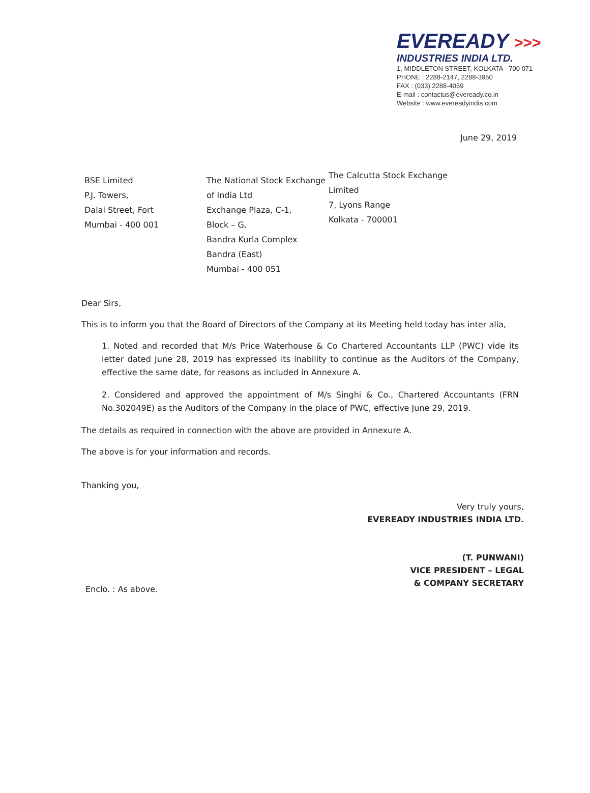EVEREADY >>>
INDUSTRIES INDIA LTD.
1, MIDDLETON STREET, KOLKATA - 700 071
PHONE : 2288-2147, 2288-3950
FAX : (033) 2288-4059
E-mail : contactus@eveready.co.in
Website : www.evereadyindia.com
June 29, 2019
BSE Limited
P.J. Towers,
Dalal Street, Fort
Mumbai - 400 001
The National Stock Exchange
of India Ltd
Exchange Plaza, C-1,
Block – G,
Bandra Kurla Complex
Bandra (East)
Mumbai - 400 051
The Calcutta Stock Exchange
Limited
7, Lyons Range
Kolkata - 700001
Dear Sirs,
This is to inform you that the Board of Directors of the Company at its Meeting held today has inter alia,
1. Noted and recorded that M/s Price Waterhouse & Co Chartered Accountants LLP (PWC) vide its letter dated June 28, 2019 has expressed its inability to continue as the Auditors of the Company, effective the same date, for reasons as included in Annexure A.
2. Considered and approved the appointment of M/s Singhi & Co., Chartered Accountants (FRN No.302049E) as the Auditors of the Company in the place of PWC, effective June 29, 2019.
The details as required in connection with the above are provided in Annexure A.
The above is for your information and records.
Thanking you,
Very truly yours,
EVEREADY INDUSTRIES INDIA LTD.
(T. PUNWANI)
VICE PRESIDENT – LEGAL
& COMPANY SECRETARY
Enclo. : As above.